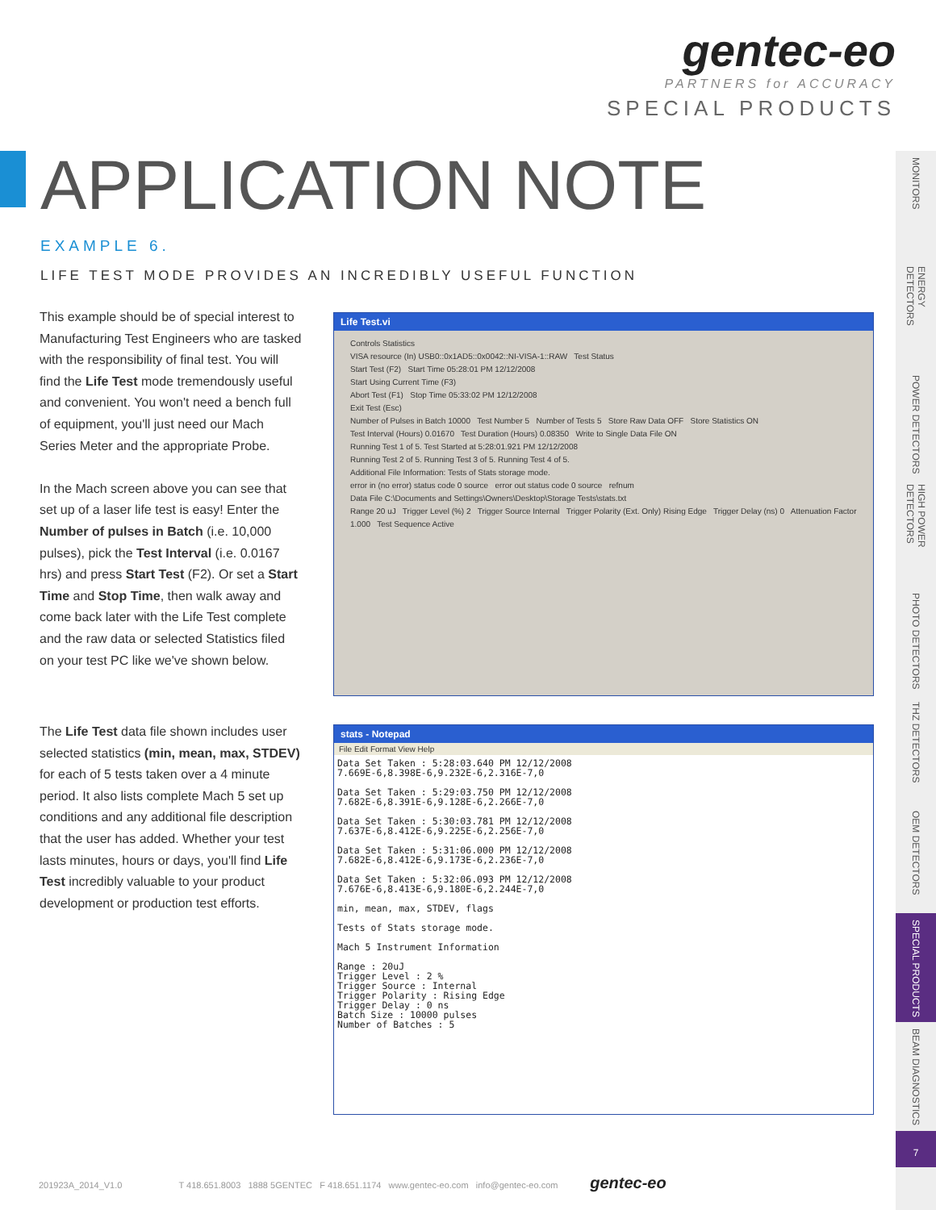gentec-eo
PARTNERS for ACCURACY
SPECIAL PRODUCTS
APPLICATION NOTE
EXAMPLE 6.
LIFE TEST MODE PROVIDES AN INCREDIBLY USEFUL FUNCTION
This example should be of special interest to Manufacturing Test Engineers who are tasked with the responsibility of final test. You will find the Life Test mode tremendously useful and convenient. You won't need a bench full of equipment, you'll just need our Mach Series Meter and the appropriate Probe.
In the Mach screen above you can see that set up of a laser life test is easy! Enter the Number of pulses in Batch (i.e. 10,000 pulses), pick the Test Interval (i.e. 0.0167 hrs) and press Start Test (F2). Or set a Start Time and Stop Time, then walk away and come back later with the Life Test complete and the raw data or selected Statistics filed on your test PC like we've shown below.
The Life Test data file shown includes user selected statistics (min, mean, max, STDEV) for each of 5 tests taken over a 4 minute period. It also lists complete Mach 5 set up conditions and any additional file description that the user has added. Whether your test lasts minutes, hours or days, you'll find Life Test incredibly valuable to your product development or production test efforts.
Life Test.vi
Controls Statistics
VISA resource (In) USB0::0x1AD5::0x0042::NI-VISA-1::RAW Test Status
Start Test (F2) Start Time 05:28:01 PM 12/12/2008
Start Using Current Time (F3)
Abort Test (F1) Stop Time 05:33:02 PM 12/12/2008
Exit Test (Esc)
Number of Pulses in Batch 10000 Test Number 5 Number of Tests 5 Store Raw Data OFF Store Statistics ON
Test Interval (Hours) 0.01670 Test Duration (Hours) 0.08350 Write to Single Data File ON
Running Test 1 of 5. Test Started at 5:28:01.921 PM 12/12/2008
Running Test 2 of 5. Running Test 3 of 5. Running Test 4 of 5.
Additional File Information: Tests of Stats storage mode.
error in (no error) status code 0 source error out status code 0 source refnum
Data File C:\Documents and Settings\Owners\Desktop\Storage Tests\stats.txt
Range 20 uJ Trigger Level (%) 2 Trigger Source Internal Trigger Polarity (Ext. Only) Rising Edge Trigger Delay (ns) 0 Attenuation Factor 1.000 Test Sequence Active
stats - Notepad
File Edit Format View Help
Data Set Taken : 5:28:03.640 PM 12/12/2008
7.669E-6,8.398E-6,9.232E-6,2.316E-7,0

Data Set Taken : 5:29:03.750 PM 12/12/2008
7.682E-6,8.391E-6,9.128E-6,2.266E-7,0

Data Set Taken : 5:30:03.781 PM 12/12/2008
7.637E-6,8.412E-6,9.225E-6,2.256E-7,0

Data Set Taken : 5:31:06.000 PM 12/12/2008
7.682E-6,8.412E-6,9.173E-6,2.236E-7,0

Data Set Taken : 5:32:06.093 PM 12/12/2008
7.676E-6,8.413E-6,9.180E-6,2.244E-7,0

min, mean, max, STDEV, flags

Tests of Stats storage mode.

Mach 5 Instrument Information

Range : 20uJ
Trigger Level : 2 %
Trigger Source : Internal
Trigger Polarity : Rising Edge
Trigger Delay : 0 ns
Batch Size : 10000 pulses
Number of Batches : 5
MONITORS
ENERGY DETECTORS
POWER DETECTORS
HIGH POWER DETECTORS
PHOTO DETECTORS
THZ DETECTORS
OEM DETECTORS
SPECIAL PRODUCTS
BEAM DIAGNOSTICS
7
201923A_2014_V1.0 T 418.651.8003 1888 5GENTEC F 418.651.1174 www.gentec-eo.com info@gentec-eo.com gentec-eo